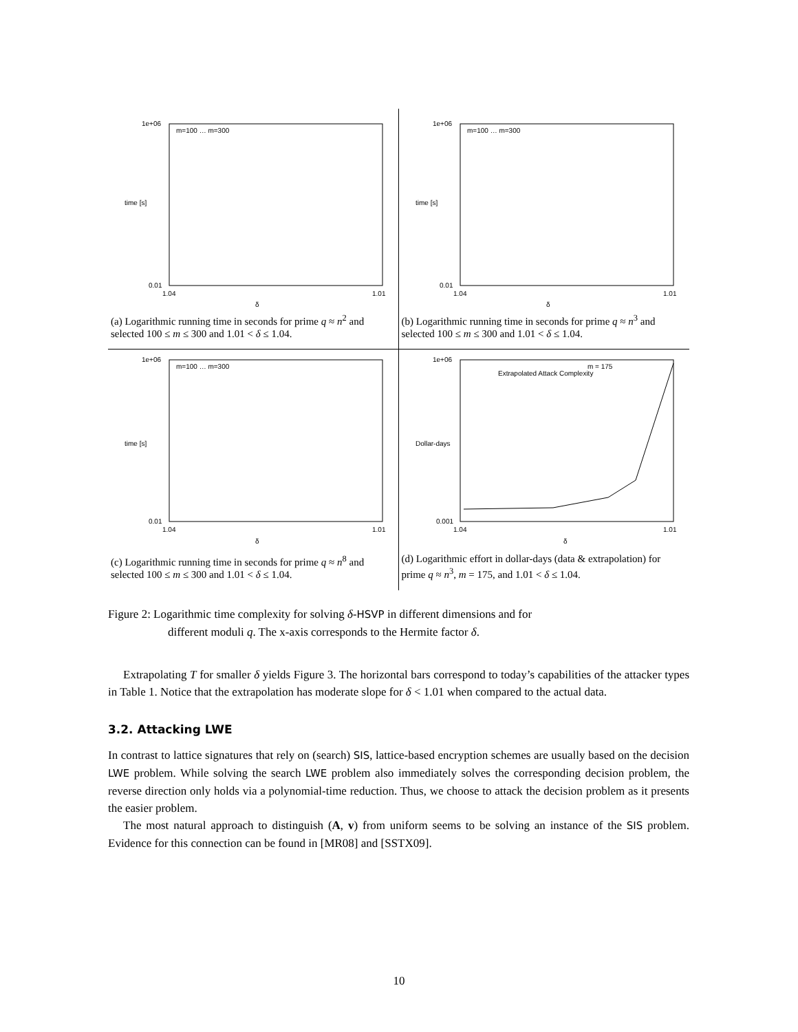1e+06
0.01
1.04
1.01
δ
m=100 … m=300
time [s]
(a) Logarithmic running time in seconds for prime q ≈ n<sup>2</sup> and selected 100 ≤ m ≤ 300 and 1.01 < δ ≤ 1.04.
1e+06
0.01
1.04
1.01
δ
m=100 … m=300
time [s]
(b) Logarithmic running time in seconds for prime q ≈ n<sup>3</sup> and selected 100 ≤ m ≤ 300 and 1.01 < δ ≤ 1.04.
1e+06
0.01
1.04
1.01
δ
m=100 … m=300
time [s]
(c) Logarithmic running time in seconds for prime q ≈ n<sup>8</sup> and selected 100 ≤ m ≤ 300 and 1.01 < δ ≤ 1.04.
1e+06
0.001
1.04
1.01
δ
m = 175
Extrapolated Attack Complexity
Dollar-days
(d) Logarithmic effort in dollar-days (data & extrapolation) for prime q ≈ n<sup>3</sup>, m = 175, and 1.01 < δ ≤ 1.04.
Figure 2: Logarithmic time complexity for solving δ-HSVP in different dimensions and for
different moduli q. The x-axis corresponds to the Hermite factor δ.
Extrapolating T for smaller δ yields Figure 3. The horizontal bars correspond to today’s capabilities of the attacker types in Table 1. Notice that the extrapolation has moderate slope for δ < 1.01 when compared to the actual data.
3.2. Attacking LWE
In contrast to lattice signatures that rely on (search) SIS, lattice-based encryption schemes are usually based on the decision LWE problem. While solving the search LWE problem also immediately solves the corresponding decision problem, the reverse direction only holds via a polynomial-time reduction. Thus, we choose to attack the decision problem as it presents the easier problem.
The most natural approach to distinguish (A, v) from uniform seems to be solving an instance of the SIS problem. Evidence for this connection can be found in [MR08] and [SSTX09].
10